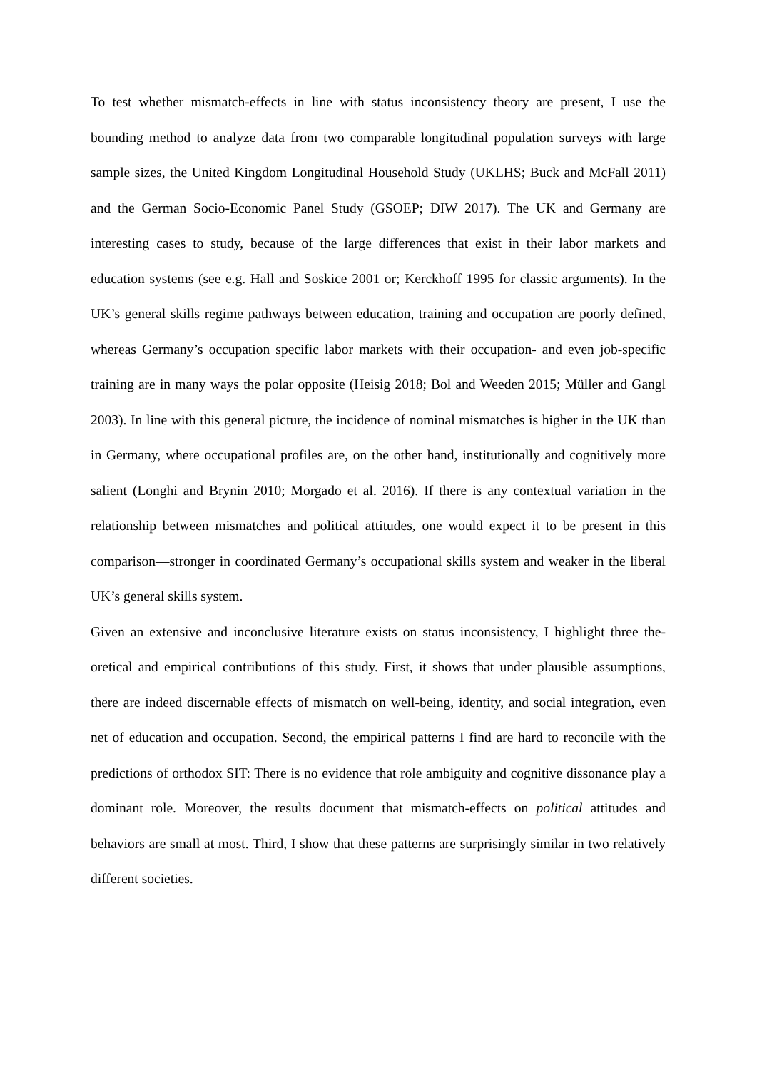To test whether mismatch-effects in line with status inconsistency theory are present, I use the bounding method to analyze data from two comparable longitudinal population surveys with large sample sizes, the United Kingdom Longitudinal Household Study (UKLHS; Buck and McFall 2011) and the German Socio-Economic Panel Study (GSOEP; DIW 2017). The UK and Germany are interesting cases to study, because of the large differences that exist in their labor markets and education systems (see e.g. Hall and Soskice 2001 or; Kerckhoff 1995 for classic arguments). In the UK’s general skills regime pathways between education, training and occupation are poorly defined, whereas Germany’s occupation specific labor markets with their occupation- and even job-specific training are in many ways the polar opposite (Heisig 2018; Bol and Weeden 2015; Müller and Gangl 2003). In line with this general picture, the incidence of nominal mismatches is higher in the UK than in Germany, where occupational profiles are, on the other hand, institution­ally and cognitively more salient (Longhi and Brynin 2010; Morgado et al. 2016). If there is any contextual variation in the relationship between mismatches and political attitudes, one would ex­pect it to be present in this comparison—stronger in coordinated Germany’s occupational skills system and weaker in the liberal UK’s general skills system.
Given an extensive and inconclusive literature exists on status inconsistency, I highlight three the­oretical and empirical contributions of this study. First, it shows that under plausible assumptions, there are indeed discernable effects of mismatch on well-being, identity, and social integration, even net of education and occupation. Second, the empirical patterns I find are hard to reconcile with the predictions of orthodox SIT: There is no evidence that role ambiguity and cognitive dis­sonance play a dominant role. Moreover, the results document that mismatch-effects on political attitudes and behaviors are small at most. Third, I show that these patterns are surprisingly similar in two relatively different societies.